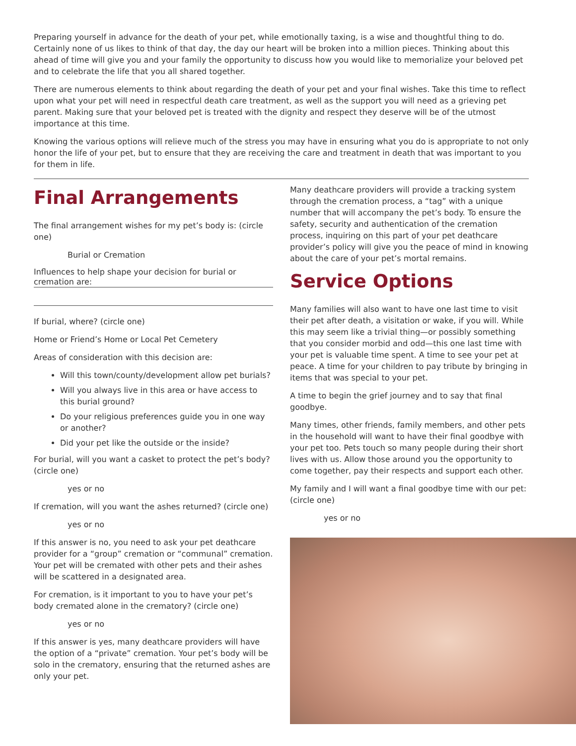Preparing yourself in advance for the death of your pet, while emotionally taxing, is a wise and thoughtful thing to do. Certainly none of us likes to think of that day, the day our heart will be broken into a million pieces. Thinking about this ahead of time will give you and your family the opportunity to discuss how you would like to memorialize your beloved pet and to celebrate the life that you all shared together.
There are numerous elements to think about regarding the death of your pet and your final wishes. Take this time to reflect upon what your pet will need in respectful death care treatment, as well as the support you will need as a grieving pet parent. Making sure that your beloved pet is treated with the dignity and respect they deserve will be of the utmost importance at this time.
Knowing the various options will relieve much of the stress you may have in ensuring what you do is appropriate to not only honor the life of your pet, but to ensure that they are receiving the care and treatment in death that was important to you for them in life.
Final Arrangements
The final arrangement wishes for my pet’s body is: (circle one)
Burial or Cremation
Influences to help shape your decision for burial or cremation are:
If burial, where? (circle one)
Home or Friend’s Home or Local Pet Cemetery
Areas of consideration with this decision are:
Will this town/county/development allow pet burials?
Will you always live in this area or have access to this burial ground?
Do your religious preferences guide you in one way or another?
Did your pet like the outside or the inside?
For burial, will you want a casket to protect the pet’s body? (circle one)
yes or no
If cremation, will you want the ashes returned? (circle one)
yes or no
If this answer is no, you need to ask your pet deathcare provider for a “group” cremation or “communal” cremation. Your pet will be cremated with other pets and their ashes will be scattered in a designated area.
For cremation, is it important to you to have your pet’s body cremated alone in the crematory? (circle one)
yes or no
If this answer is yes, many deathcare providers will have the option of a “private” cremation. Your pet’s body will be solo in the crematory, ensuring that the returned ashes are only your pet.
Many deathcare providers will provide a tracking system through the cremation process, a “tag” with a unique number that will accompany the pet’s body. To ensure the safety, security and authentication of the cremation process, inquiring on this part of your pet deathcare provider’s policy will give you the peace of mind in knowing about the care of your pet’s mortal remains.
Service Options
Many families will also want to have one last time to visit their pet after death, a visitation or wake, if you will. While this may seem like a trivial thing—or possibly something that you consider morbid and odd—this one last time with your pet is valuable time spent. A time to see your pet at peace. A time for your children to pay tribute by bringing in items that was special to your pet.
A time to begin the grief journey and to say that final goodbye.
Many times, other friends, family members, and other pets in the household will want to have their final goodbye with your pet too. Pets touch so many people during their short lives with us. Allow those around you the opportunity to come together, pay their respects and support each other.
My family and I will want a final goodbye time with our pet: (circle one)
yes or no